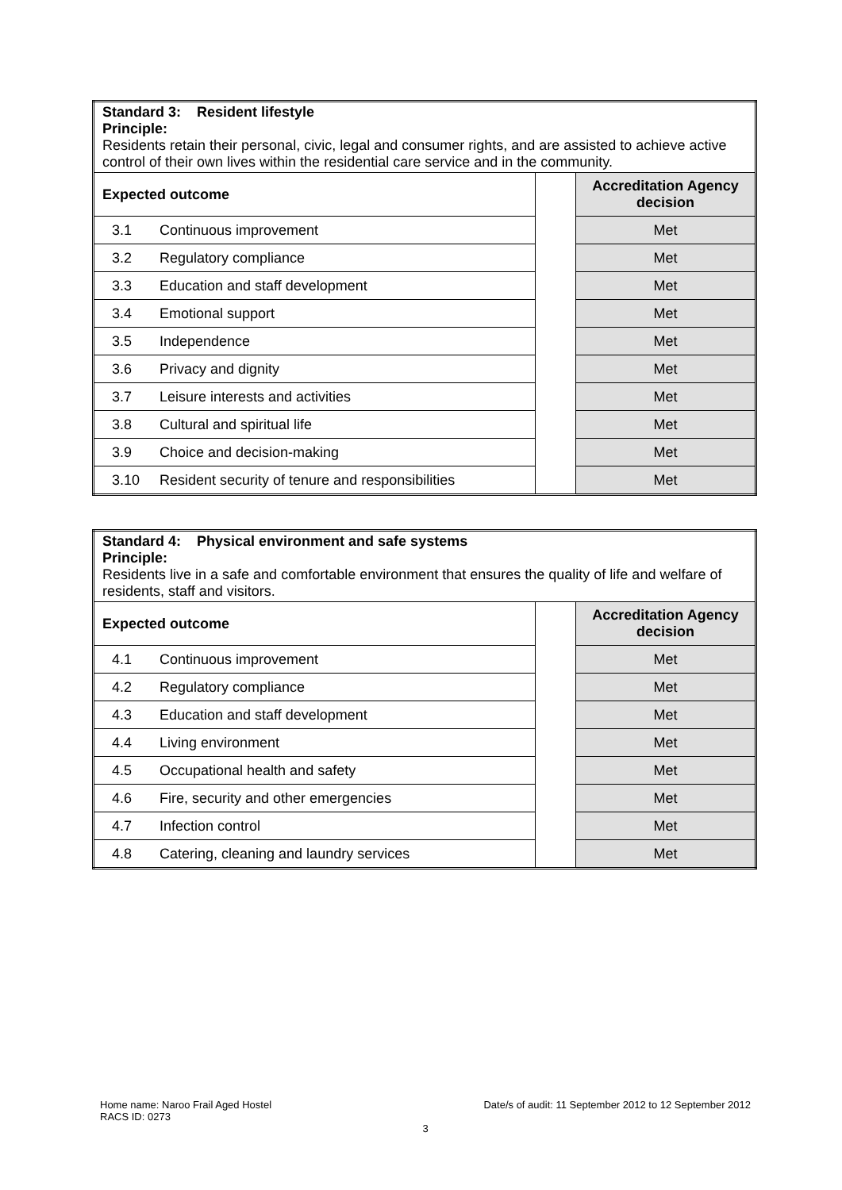| Standard 3: Resident lifestyle Principle: Residents retain their personal, civic, legal and consumer rights, and are assisted to achieve active control of their own lives within the residential care service and in the community. | | | |
| Expected outcome | | | Accreditation Agency decision |
| 3.1 | Continuous improvement | | Met |
| 3.2 | Regulatory compliance | | Met |
| 3.3 | Education and staff development | | Met |
| 3.4 | Emotional support | | Met |
| 3.5 | Independence | | Met |
| 3.6 | Privacy and dignity | | Met |
| 3.7 | Leisure interests and activities | | Met |
| 3.8 | Cultural and spiritual life | | Met |
| 3.9 | Choice and decision-making | | Met |
| 3.10 | Resident security of tenure and responsibilities | | Met |
| Standard 4: Physical environment and safe systems Principle: Residents live in a safe and comfortable environment that ensures the quality of life and welfare of residents, staff and visitors. | | | |
| Expected outcome | | | Accreditation Agency decision |
| 4.1 | Continuous improvement | | Met |
| 4.2 | Regulatory compliance | | Met |
| 4.3 | Education and staff development | | Met |
| 4.4 | Living environment | | Met |
| 4.5 | Occupational health and safety | | Met |
| 4.6 | Fire, security and other emergencies | | Met |
| 4.7 | Infection control | | Met |
| 4.8 | Catering, cleaning and laundry services | | Met |
Home name: Naroo Frail Aged Hostel Date/s of audit: 11 September 2012 to 12 September 2012
RACS ID: 0273
3